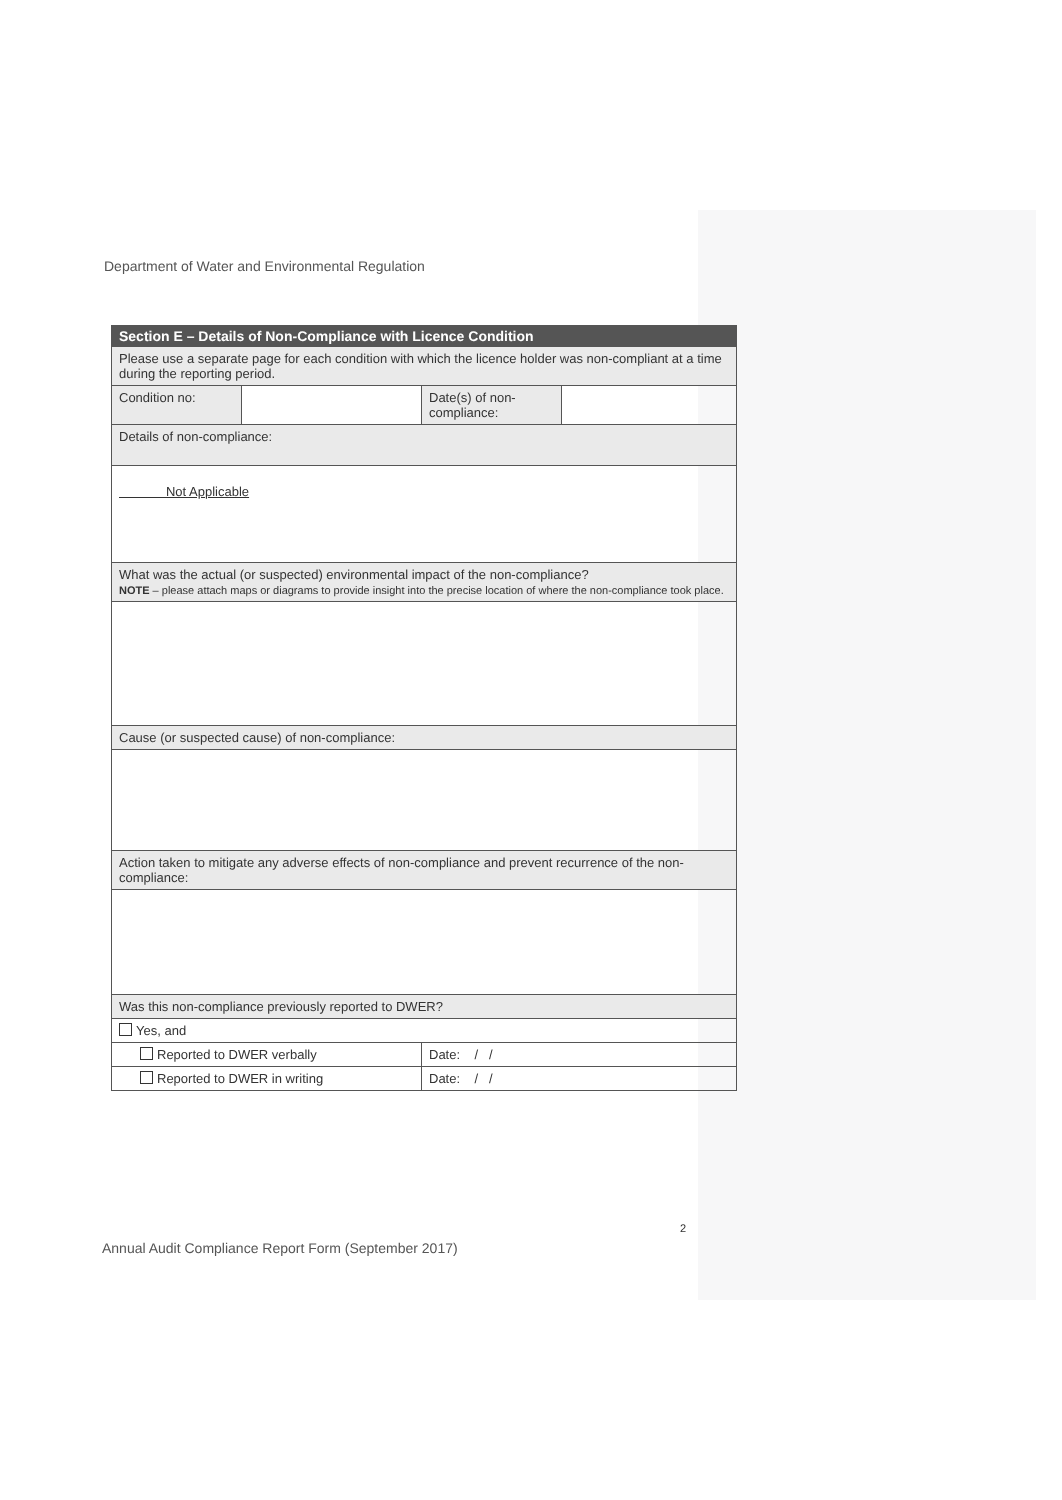Department of Water and Environmental Regulation
| Section E – Details of Non-Compliance with Licence Condition | | | |
| --- | --- | --- | --- |
| Please use a separate page for each condition with which the licence holder was non-compliant at a time during the reporting period. | | | |
| Condition no: | | Date(s) of non-compliance: | |
| Details of non-compliance: | | | |
| Not Applicable | | | |
| What was the actual (or suspected) environmental impact of the non-compliance? NOTE – please attach maps or diagrams to provide insight into the precise location of where the non-compliance took place. | | | |
| Cause (or suspected cause) of non-compliance: | | | |
| Action taken to mitigate any adverse effects of non-compliance and prevent recurrence of the non-compliance: | | | |
| Was this non-compliance previously reported to DWER? | | | |
| Yes, and | | | |
| Reported to DWER verbally | | Date: / / | |
| Reported to DWER in writing | | Date: / / | |
2
Annual Audit Compliance Report Form (September 2017)